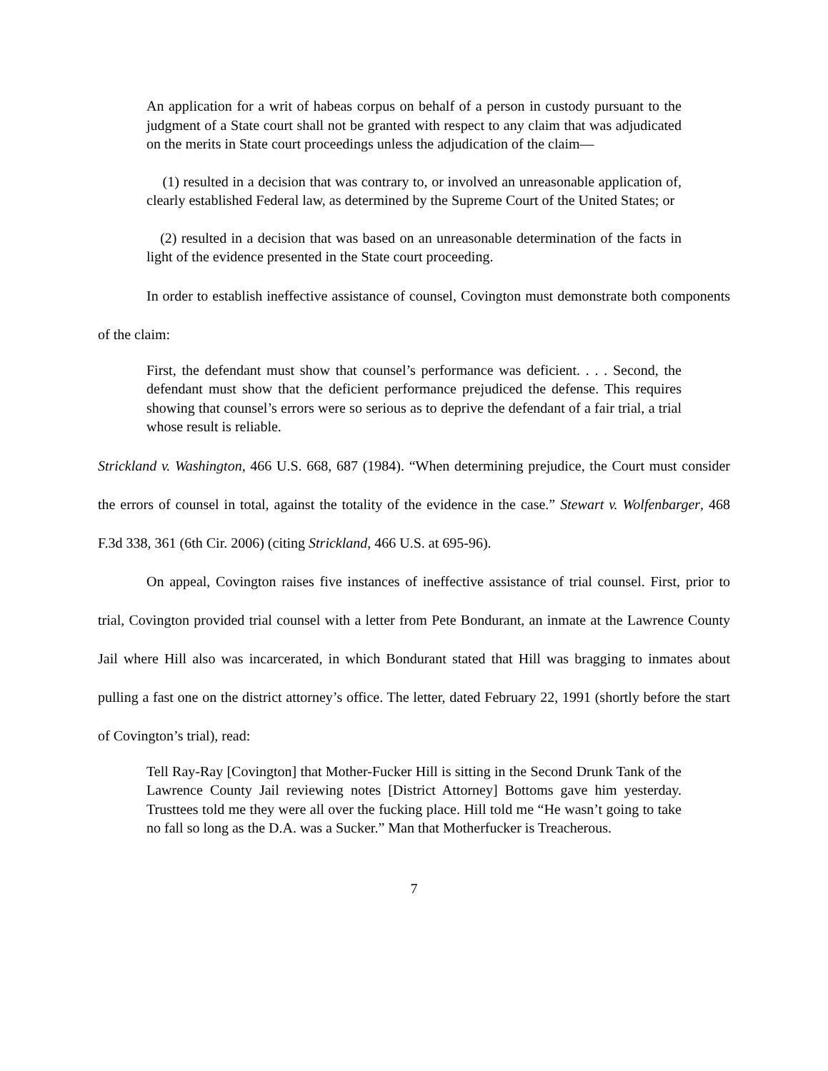An application for a writ of habeas corpus on behalf of a person in custody pursuant to the judgment of a State court shall not be granted with respect to any claim that was adjudicated on the merits in State court proceedings unless the adjudication of the claim—
(1) resulted in a decision that was contrary to, or involved an unreasonable application of, clearly established Federal law, as determined by the Supreme Court of the United States; or
(2) resulted in a decision that was based on an unreasonable determination of the facts in light of the evidence presented in the State court proceeding.
In order to establish ineffective assistance of counsel, Covington must demonstrate both components of the claim:
First, the defendant must show that counsel’s performance was deficient. . . . Second, the defendant must show that the deficient performance prejudiced the defense. This requires showing that counsel’s errors were so serious as to deprive the defendant of a fair trial, a trial whose result is reliable.
Strickland v. Washington, 466 U.S. 668, 687 (1984). “When determining prejudice, the Court must consider the errors of counsel in total, against the totality of the evidence in the case.” Stewart v. Wolfenbarger, 468 F.3d 338, 361 (6th Cir. 2006) (citing Strickland, 466 U.S. at 695-96).
On appeal, Covington raises five instances of ineffective assistance of trial counsel. First, prior to trial, Covington provided trial counsel with a letter from Pete Bondurant, an inmate at the Lawrence County Jail where Hill also was incarcerated, in which Bondurant stated that Hill was bragging to inmates about pulling a fast one on the district attorney’s office. The letter, dated February 22, 1991 (shortly before the start of Covington’s trial), read:
Tell Ray-Ray [Covington] that Mother-Fucker Hill is sitting in the Second Drunk Tank of the Lawrence County Jail reviewing notes [District Attorney] Bottoms gave him yesterday. Trusttees told me they were all over the fucking place. Hill told me “He wasn’t going to take no fall so long as the D.A. was a Sucker.” Man that Motherfucker is Treacherous.
7